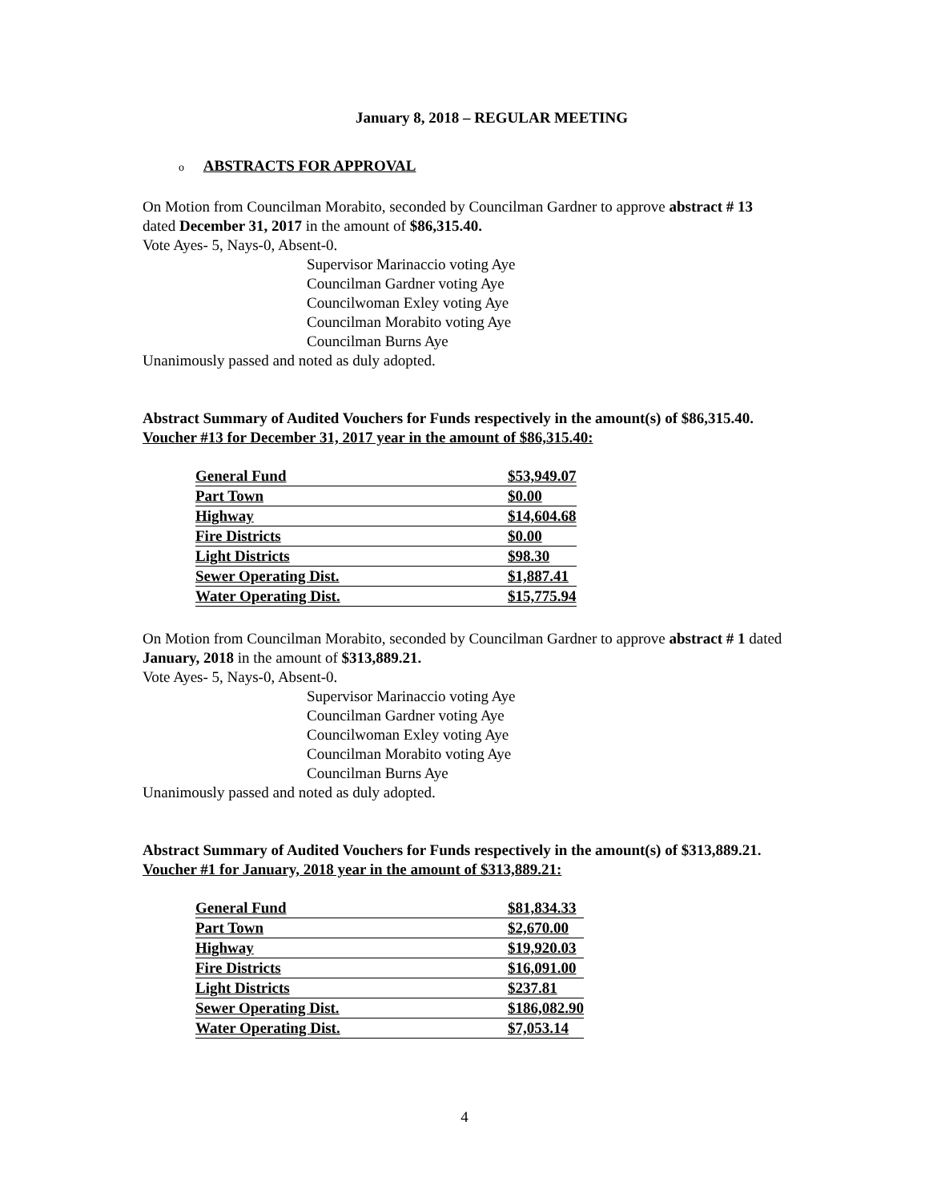January 8, 2018 – REGULAR MEETING
o ABSTRACTS FOR APPROVAL
On Motion from Councilman Morabito, seconded by Councilman Gardner to approve abstract # 13 dated December 31, 2017 in the amount of $86,315.40.
Vote Ayes- 5, Nays-0, Absent-0.
Supervisor Marinaccio voting Aye
Councilman Gardner voting Aye
Councilwoman Exley voting Aye
Councilman Morabito voting Aye
Councilman Burns Aye
Unanimously passed and noted as duly adopted.
Abstract Summary of Audited Vouchers for Funds respectively in the amount(s) of $86,315.40.
Voucher #13 for December 31, 2017 year in the amount of $86,315.40:
| General Fund | $53,949.07 |
| Part Town | $0.00 |
| Highway | $14,604.68 |
| Fire Districts | $0.00 |
| Light Districts | $98.30 |
| Sewer Operating Dist. | $1,887.41 |
| Water Operating Dist. | $15,775.94 |
On Motion from Councilman Morabito, seconded by Councilman Gardner to approve abstract # 1 dated January, 2018 in the amount of $313,889.21.
Vote Ayes- 5, Nays-0, Absent-0.
Supervisor Marinaccio voting Aye
Councilman Gardner voting Aye
Councilwoman Exley voting Aye
Councilman Morabito voting Aye
Councilman Burns Aye
Unanimously passed and noted as duly adopted.
Abstract Summary of Audited Vouchers for Funds respectively in the amount(s) of $313,889.21.
Voucher #1 for January, 2018 year in the amount of $313,889.21:
| General Fund | $81,834.33 |
| Part Town | $2,670.00 |
| Highway | $19,920.03 |
| Fire Districts | $16,091.00 |
| Light Districts | $237.81 |
| Sewer Operating Dist. | $186,082.90 |
| Water Operating Dist. | $7,053.14 |
4